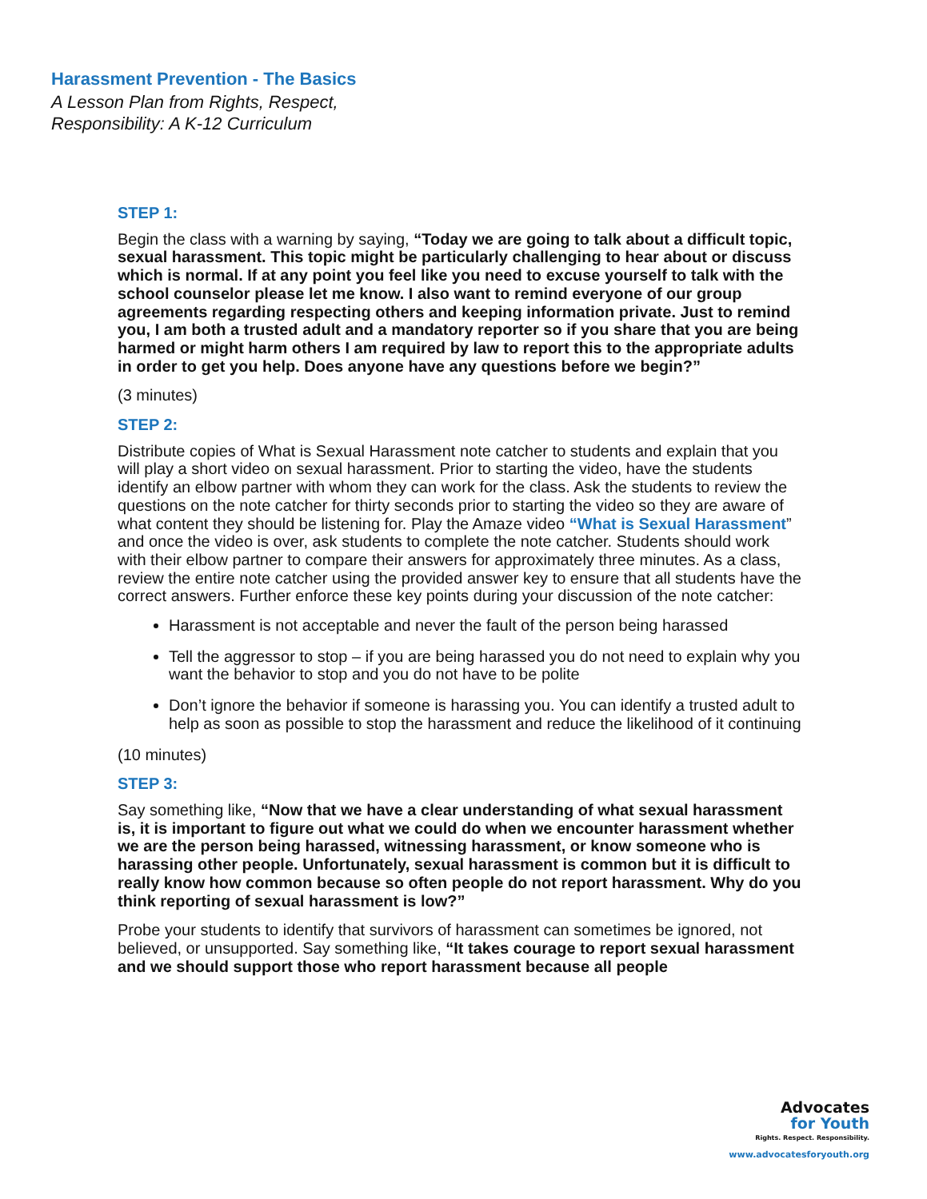Harassment Prevention - The Basics
A Lesson Plan from Rights, Respect,
Responsibility: A K-12 Curriculum
STEP 1:
Begin the class with a warning by saying, “Today we are going to talk about a difficult topic, sexual harassment. This topic might be particularly challenging to hear about or discuss which is normal. If at any point you feel like you need to excuse yourself to talk with the school counselor please let me know. I also want to remind everyone of our group agreements regarding respecting others and keeping information private. Just to remind you, I am both a trusted adult and a mandatory reporter so if you share that you are being harmed or might harm others I am required by law to report this to the appropriate adults in order to get you help. Does anyone have any questions before we begin?”
(3 minutes)
STEP 2:
Distribute copies of What is Sexual Harassment note catcher to students and explain that you will play a short video on sexual harassment. Prior to starting the video, have the students identify an elbow partner with whom they can work for the class. Ask the students to review the questions on the note catcher for thirty seconds prior to starting the video so they are aware of what content they should be listening for. Play the Amaze video “What is Sexual Harassment” and once the video is over, ask students to complete the note catcher. Students should work with their elbow partner to compare their answers for approximately three minutes. As a class, review the entire note catcher using the provided answer key to ensure that all students have the correct answers. Further enforce these key points during your discussion of the note catcher:
Harassment is not acceptable and never the fault of the person being harassed
Tell the aggressor to stop – if you are being harassed you do not need to explain why you want the behavior to stop and you do not have to be polite
Don’t ignore the behavior if someone is harassing you. You can identify a trusted adult to help as soon as possible to stop the harassment and reduce the likelihood of it continuing
(10 minutes)
STEP 3:
Say something like, “Now that we have a clear understanding of what sexual harassment is, it is important to figure out what we could do when we encounter harassment whether we are the person being harassed, witnessing harassment, or know someone who is harassing other people. Unfortunately, sexual harassment is common but it is difficult to really know how common because so often people do not report harassment. Why do you think reporting of sexual harassment is low?”
Probe your students to identify that survivors of harassment can sometimes be ignored, not believed, or unsupported. Say something like, “It takes courage to report sexual harassment and we should support those who report harassment because all people
Advocates
for Youth
Rights. Respect. Responsibility.
www.advocatesforyouth.org